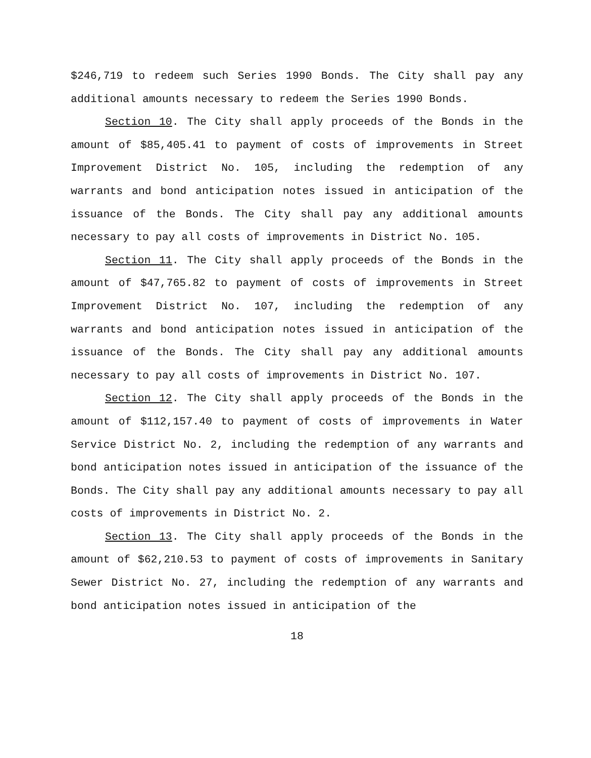$246,719 to redeem such Series 1990 Bonds. The City shall pay any additional amounts necessary to redeem the Series 1990 Bonds.
Section 10. The City shall apply proceeds of the Bonds in the amount of $85,405.41 to payment of costs of improvements in Street Improvement District No. 105, including the redemption of any warrants and bond anticipation notes issued in anticipation of the issuance of the Bonds. The City shall pay any additional amounts necessary to pay all costs of improvements in District No. 105.
Section 11. The City shall apply proceeds of the Bonds in the amount of $47,765.82 to payment of costs of improvements in Street Improvement District No. 107, including the redemption of any warrants and bond anticipation notes issued in anticipation of the issuance of the Bonds. The City shall pay any additional amounts necessary to pay all costs of improvements in District No. 107.
Section 12. The City shall apply proceeds of the Bonds in the amount of $112,157.40 to payment of costs of improvements in Water Service District No. 2, including the redemption of any warrants and bond anticipation notes issued in anticipation of the issuance of the Bonds. The City shall pay any additional amounts necessary to pay all costs of improvements in District No. 2.
Section 13. The City shall apply proceeds of the Bonds in the amount of $62,210.53 to payment of costs of improvements in Sanitary Sewer District No. 27, including the redemption of any warrants and bond anticipation notes issued in anticipation of the
18